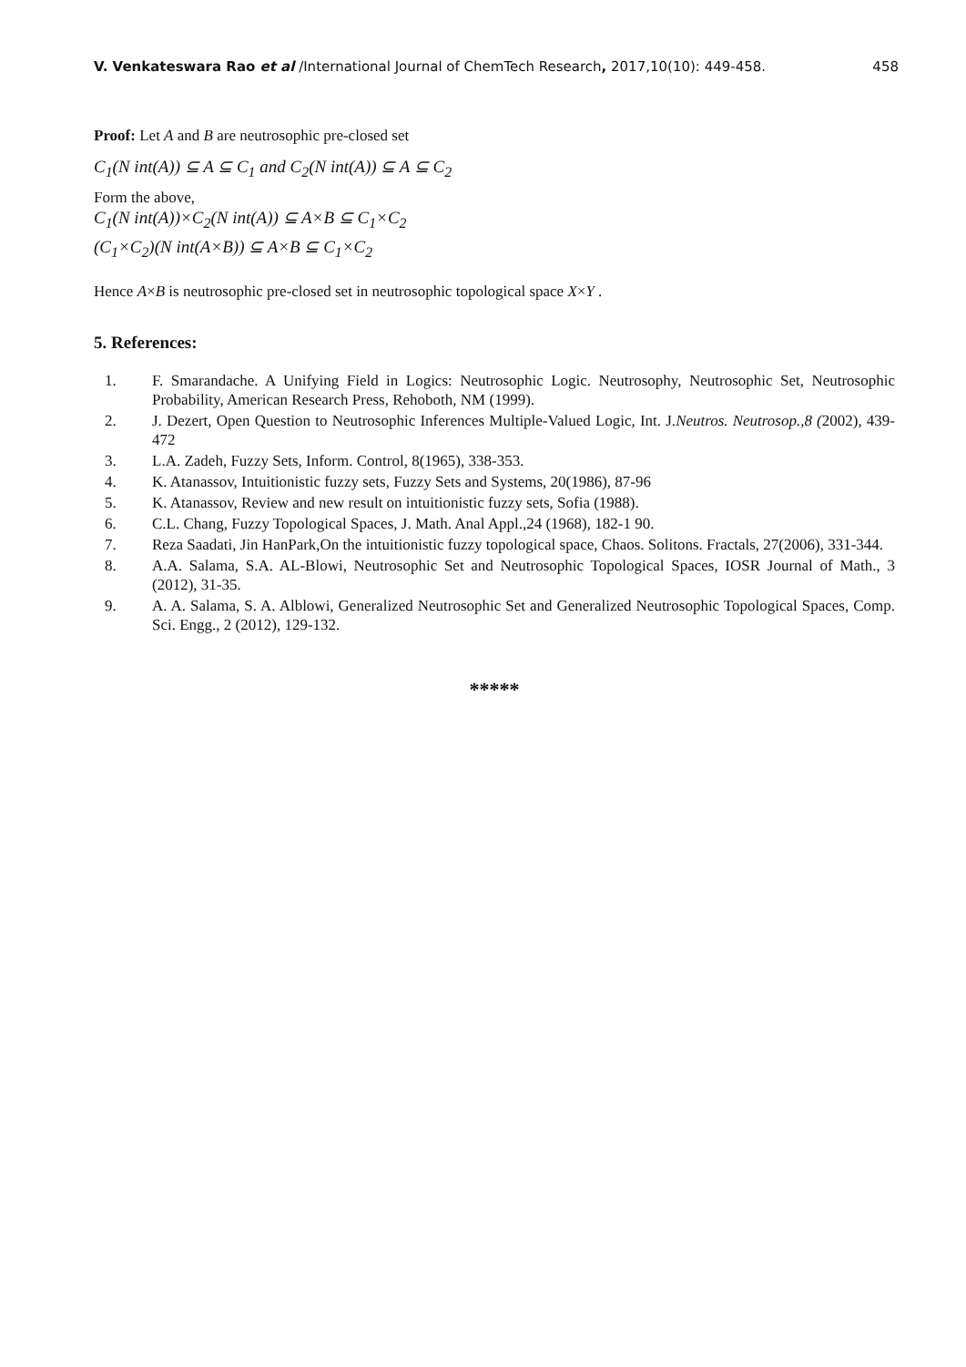V. Venkateswara Rao et al /International Journal of ChemTech Research, 2017,10(10): 449-458. 458
Proof: Let A and B are neutrosophic pre-closed set
C<sub>1</sub>(N int(A)) ⊆ A ⊆ C<sub>1</sub> and C<sub>2</sub>(N int(A)) ⊆ A ⊆ C<sub>2</sub>
Form the above,
C<sub>1</sub>(N int(A))×C<sub>2</sub>(N int(A)) ⊆ A×B ⊆ C<sub>1</sub>×C<sub>2</sub>
(C<sub>1</sub>×C<sub>2</sub>)(N int(A×B)) ⊆ A×B ⊆ C<sub>1</sub>×C<sub>2</sub>
Hence A×B is neutrosophic pre-closed set in neutrosophic topological space X×Y .
5. References:
1. F. Smarandache. A Unifying Field in Logics: Neutrosophic Logic. Neutrosophy, Neutrosophic Set, Neutrosophic Probability, American Research Press, Rehoboth, NM (1999).
2. J. Dezert, Open Question to Neutrosophic Inferences Multiple-Valued Logic, Int. J.Neutros. Neutrosop.,8 (2002), 439-472
3. L.A. Zadeh, Fuzzy Sets, Inform. Control, 8(1965), 338-353.
4. K. Atanassov, Intuitionistic fuzzy sets, Fuzzy Sets and Systems, 20(1986), 87-96
5. K. Atanassov, Review and new result on intuitionistic fuzzy sets, Sofia (1988).
6. C.L. Chang, Fuzzy Topological Spaces, J. Math. Anal Appl.,24 (1968), 182-1 90.
7. Reza Saadati, Jin HanPark,On the intuitionistic fuzzy topological space, Chaos. Solitons. Fractals, 27(2006), 331-344.
8. A.A. Salama, S.A. AL-Blowi, Neutrosophic Set and Neutrosophic Topological Spaces, IOSR Journal of Math., 3 (2012), 31-35.
9. A. A. Salama, S. A. Alblowi, Generalized Neutrosophic Set and Generalized Neutrosophic Topological Spaces, Comp. Sci. Engg., 2 (2012), 129-132.
*****